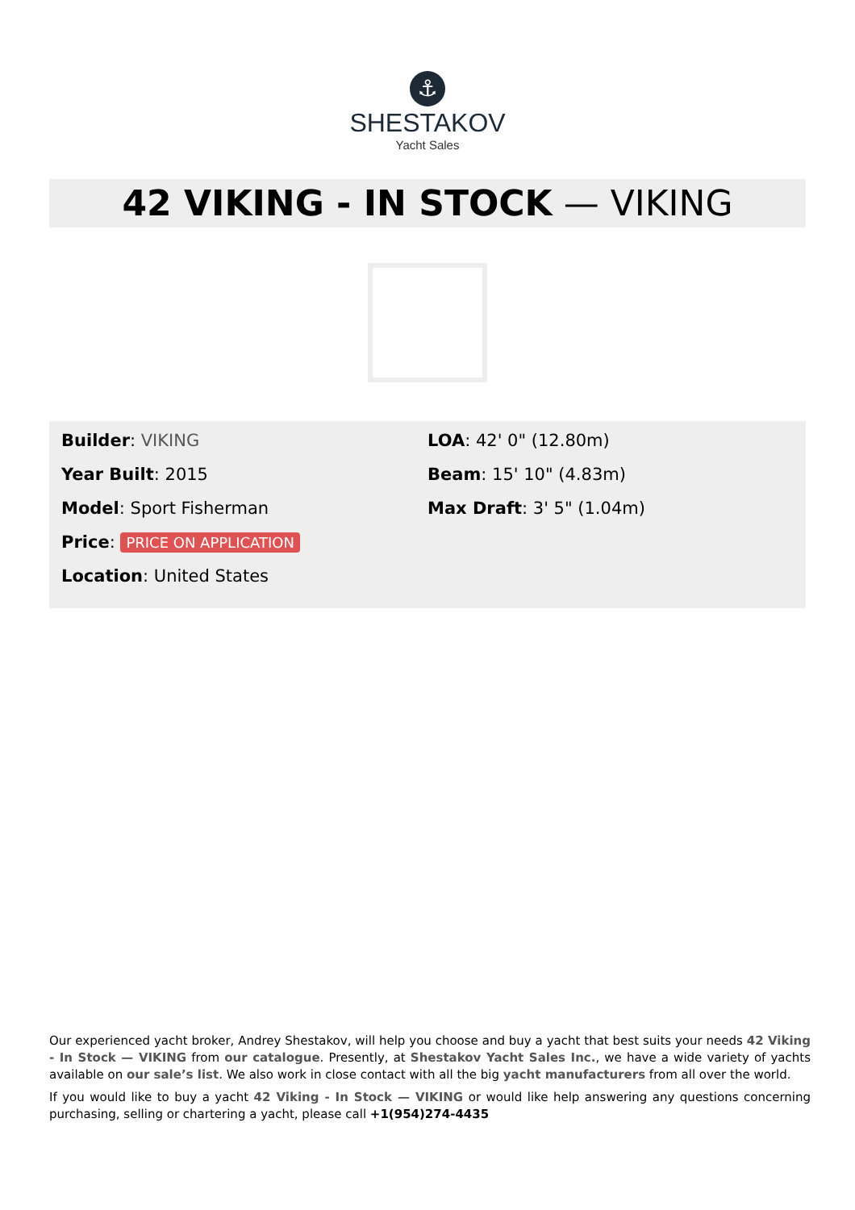⚓
SHESTAKOV
Yacht Sales
42 VIKING - IN STOCK — VIKING
Builder: VIKING
Year Built: 2015
Model: Sport Fisherman
Price: PRICE ON APPLICATION
Location: United States
LOA: 42' 0" (12.80m)
Beam: 15' 10" (4.83m)
Max Draft: 3' 5" (1.04m)
Our experienced yacht broker, Andrey Shestakov, will help you choose and buy a yacht that best suits your needs 42 Viking - In Stock — VIKING from our catalogue. Presently, at Shestakov Yacht Sales Inc., we have a wide variety of yachts available on our sale’s list. We also work in close contact with all the big yacht manufacturers from all over the world.
If you would like to buy a yacht 42 Viking - In Stock — VIKING or would like help answering any questions concerning purchasing, selling or chartering a yacht, please call +1(954)274-4435